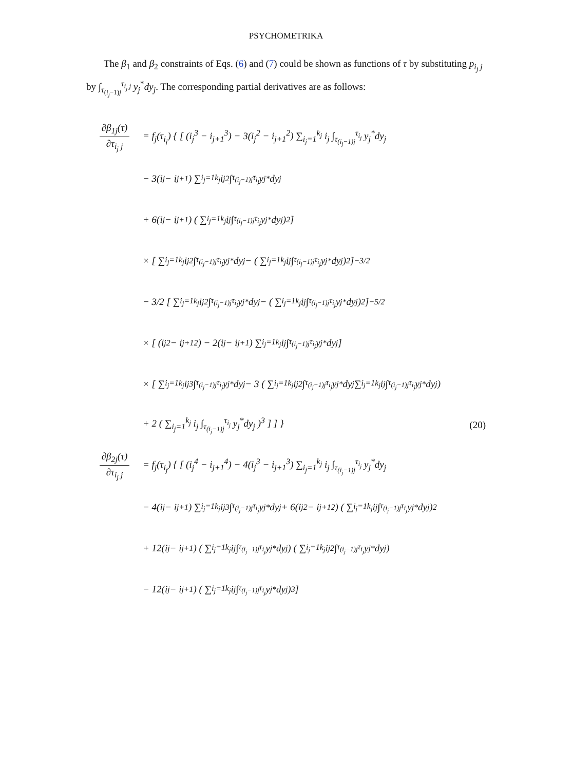PSYCHOMETRIKA
The β<sub>1</sub> and β<sub>2</sub> constraints of Eqs. (6) and (7) could be shown as functions of τ by substituting p<sub>i<sub>j</sub> j</sub> by ∫<sub>τ<sub>(i<sub>j</sub>−1)j</sub></sub><sup>τ<sub>i<sub>j</sub> j</sub></sup> y<sub>j</sub><sup>*</sup>dy<sub>j</sub>. The corresponding partial derivatives are as follows:
∂β<sub>1j</sub>(τ)
∂τ<sub>i<sub>j</sub> j</sub>
= f<sub>j</sub>(τ<sub>i<sub>j</sub></sub>) { [ (i<sub>j</sub><sup>3</sup> − i<sub>j+1</sub><sup>3</sup>) − 3(i<sub>j</sub><sup>2</sup> − i<sub>j+1</sub><sup>2</sup>) ∑<sub>i<sub>j</sub>=1</sub><sup>k<sub>j</sub></sup> i<sub>j</sub> ∫<sub>τ<sub>(i<sub>j</sub>−1)j</sub></sub><sup>τ<sub>i<sub>j</sub></sub></sup> y<sub>j</sub><sup>*</sup>dy<sub>j</sub>
− 3(i<sub>j</sub> − i<sub>j+1</sub>) ∑<sub>i<sub>j</sub>=1</sub><sup>k<sub>j</sub></sup> i<sub>j</sub><sup>2</sup> ∫<sub>τ<sub>(i<sub>j</sub>−1)j</sub></sub><sup>τ<sub>i<sub>j</sub></sub></sup> y<sub>j</sub><sup>*</sup>dy<sub>j</sub>
+ 6(i<sub>j</sub> − i<sub>j+1</sub>) ( ∑<sub>i<sub>j</sub>=1</sub><sup>k<sub>j</sub></sup> i<sub>j</sub> ∫<sub>τ<sub>(i<sub>j</sub>−1)j</sub></sub><sup>τ<sub>i<sub>j</sub></sub></sup> y<sub>j</sub><sup>*</sup>dy<sub>j</sub> )<sup>2</sup> ]
× [ ∑<sub>i<sub>j</sub>=1</sub><sup>k<sub>j</sub></sup> i<sub>j</sub><sup>2</sup> ∫<sub>τ<sub>(i<sub>j</sub>−1)j</sub></sub><sup>τ<sub>i<sub>j</sub></sub></sup> y<sub>j</sub><sup>*</sup>dy<sub>j</sub> − ( ∑<sub>i<sub>j</sub>=1</sub><sup>k<sub>j</sub></sup> i<sub>j</sub> ∫<sub>τ<sub>(i<sub>j</sub>−1)j</sub></sub><sup>τ<sub>i<sub>j</sub></sub></sup> y<sub>j</sub><sup>*</sup>dy<sub>j</sub> )<sup>2</sup> ]<sup>−3/2</sup>
− 3/2 [ ∑<sub>i<sub>j</sub>=1</sub><sup>k<sub>j</sub></sup> i<sub>j</sub><sup>2</sup> ∫<sub>τ<sub>(i<sub>j</sub>−1)j</sub></sub><sup>τ<sub>i<sub>j</sub></sub></sup> y<sub>j</sub><sup>*</sup>dy<sub>j</sub> − ( ∑<sub>i<sub>j</sub>=1</sub><sup>k<sub>j</sub></sup> i<sub>j</sub> ∫<sub>τ<sub>(i<sub>j</sub>−1)j</sub></sub><sup>τ<sub>i<sub>j</sub></sub></sup> y<sub>j</sub><sup>*</sup>dy<sub>j</sub> )<sup>2</sup> ]<sup>−5/2</sup>
× [ (i<sub>j</sub><sup>2</sup> − i<sub>j+1</sub><sup>2</sup>) − 2(i<sub>j</sub> − i<sub>j+1</sub>) ∑<sub>i<sub>j</sub>=1</sub><sup>k<sub>j</sub></sup> i<sub>j</sub> ∫<sub>τ<sub>(i<sub>j</sub>−1)j</sub></sub><sup>τ<sub>i<sub>j</sub></sub></sup> y<sub>j</sub><sup>*</sup>dy<sub>j</sub> ]
× [ ∑<sub>i<sub>j</sub>=1</sub><sup>k<sub>j</sub></sup> i<sub>j</sub><sup>3</sup> ∫<sub>τ<sub>(i<sub>j</sub>−1)j</sub></sub><sup>τ<sub>i<sub>j</sub></sub></sup> y<sub>j</sub><sup>*</sup>dy<sub>j</sub> − 3 ( ∑<sub>i<sub>j</sub>=1</sub><sup>k<sub>j</sub></sup> i<sub>j</sub><sup>2</sup> ∫<sub>τ<sub>(i<sub>j</sub>−1)j</sub></sub><sup>τ<sub>i<sub>j</sub></sub></sup> y<sub>j</sub><sup>*</sup>dy<sub>j</sub> ∑<sub>i<sub>j</sub>=1</sub><sup>k<sub>j</sub></sup> i<sub>j</sub> ∫<sub>τ<sub>(i<sub>j</sub>−1)j</sub></sub><sup>τ<sub>i<sub>j</sub></sub></sup> y<sub>j</sub><sup>*</sup>dy<sub>j</sub> )
+ 2 ( ∑<sub>i<sub>j</sub>=1</sub><sup>k<sub>j</sub></sup> i<sub>j</sub> ∫<sub>τ<sub>(i<sub>j</sub>−1)j</sub></sub><sup>τ<sub>i<sub>j</sub></sub></sup> y<sub>j</sub><sup>*</sup>dy<sub>j</sub> )<sup>3</sup> ] ] } (20)
∂β<sub>2j</sub>(τ)
∂τ<sub>i<sub>j</sub> j</sub>
= f<sub>j</sub>(τ<sub>i<sub>j</sub></sub>) { [ (i<sub>j</sub><sup>4</sup> − i<sub>j+1</sub><sup>4</sup>) − 4(i<sub>j</sub><sup>3</sup> − i<sub>j+1</sub><sup>3</sup>) ∑<sub>i<sub>j</sub>=1</sub><sup>k<sub>j</sub></sup> i<sub>j</sub> ∫<sub>τ<sub>(i<sub>j</sub>−1)j</sub></sub><sup>τ<sub>i<sub>j</sub></sub></sup> y<sub>j</sub><sup>*</sup>dy<sub>j</sub>
− 4(i<sub>j</sub> − i<sub>j+1</sub>) ∑<sub>i<sub>j</sub>=1</sub><sup>k<sub>j</sub></sup> i<sub>j</sub><sup>3</sup> ∫<sub>τ<sub>(i<sub>j</sub>−1)j</sub></sub><sup>τ<sub>i<sub>j</sub></sub></sup> y<sub>j</sub><sup>*</sup>dy<sub>j</sub> + 6(i<sub>j</sub><sup>2</sup> − i<sub>j+1</sub><sup>2</sup>) ( ∑<sub>i<sub>j</sub>=1</sub><sup>k<sub>j</sub></sup> i<sub>j</sub> ∫<sub>τ<sub>(i<sub>j</sub>−1)j</sub></sub><sup>τ<sub>i<sub>j</sub></sub></sup> y<sub>j</sub><sup>*</sup>dy<sub>j</sub> )<sup>2</sup>
+ 12(i<sub>j</sub> − i<sub>j+1</sub>) ( ∑<sub>i<sub>j</sub>=1</sub><sup>k<sub>j</sub></sup> i<sub>j</sub> ∫<sub>τ<sub>(i<sub>j</sub>−1)j</sub></sub><sup>τ<sub>i<sub>j</sub></sub></sup> y<sub>j</sub><sup>*</sup>dy<sub>j</sub> ) ( ∑<sub>i<sub>j</sub>=1</sub><sup>k<sub>j</sub></sup> i<sub>j</sub><sup>2</sup> ∫<sub>τ<sub>(i<sub>j</sub>−1)j</sub></sub><sup>τ<sub>i<sub>j</sub></sub></sup> y<sub>j</sub><sup>*</sup>dy<sub>j</sub> )
− 12(i<sub>j</sub> − i<sub>j+1</sub>) ( ∑<sub>i<sub>j</sub>=1</sub><sup>k<sub>j</sub></sup> i<sub>j</sub> ∫<sub>τ<sub>(i<sub>j</sub>−1)j</sub></sub><sup>τ<sub>i<sub>j</sub></sub></sup> y<sub>j</sub><sup>*</sup>dy<sub>j</sub> )<sup>3</sup> ]